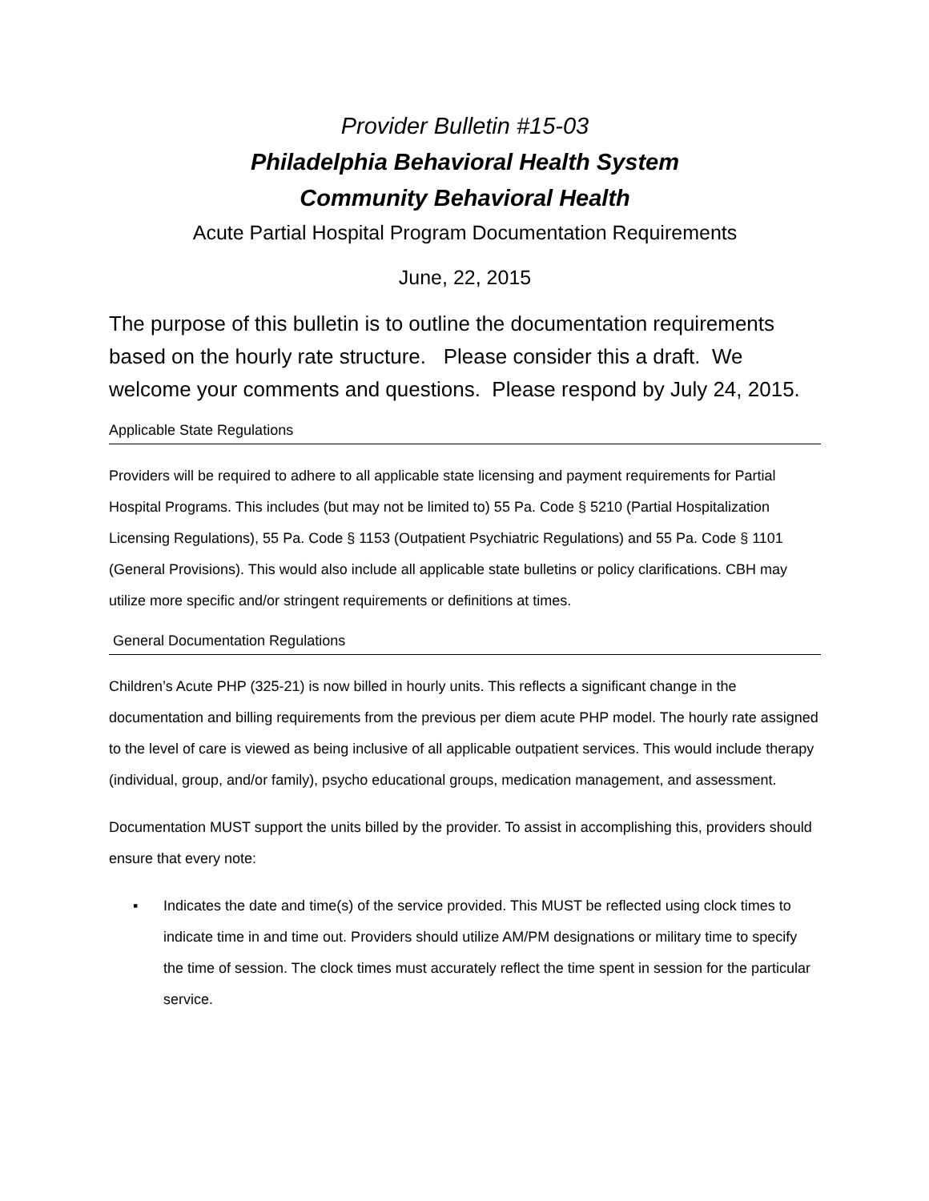Provider Bulletin #15-03
Philadelphia Behavioral Health System
Community Behavioral Health
Acute Partial Hospital Program Documentation Requirements
June, 22, 2015
The purpose of this bulletin is to outline the documentation requirements based on the hourly rate structure. Please consider this a draft. We welcome your comments and questions. Please respond by July 24, 2015.
Applicable State Regulations
Providers will be required to adhere to all applicable state licensing and payment requirements for Partial Hospital Programs. This includes (but may not be limited to) 55 Pa. Code § 5210 (Partial Hospitalization Licensing Regulations), 55 Pa. Code § 1153 (Outpatient Psychiatric Regulations) and 55 Pa. Code § 1101 (General Provisions). This would also include all applicable state bulletins or policy clarifications. CBH may utilize more specific and/or stringent requirements or definitions at times.
General Documentation Regulations
Children’s Acute PHP (325-21) is now billed in hourly units. This reflects a significant change in the documentation and billing requirements from the previous per diem acute PHP model. The hourly rate assigned to the level of care is viewed as being inclusive of all applicable outpatient services. This would include therapy (individual, group, and/or family), psycho educational groups, medication management, and assessment.
Documentation MUST support the units billed by the provider. To assist in accomplishing this, providers should ensure that every note:
▪ Indicates the date and time(s) of the service provided. This MUST be reflected using clock times to indicate time in and time out. Providers should utilize AM/PM designations or military time to specify the time of session. The clock times must accurately reflect the time spent in session for the particular service.